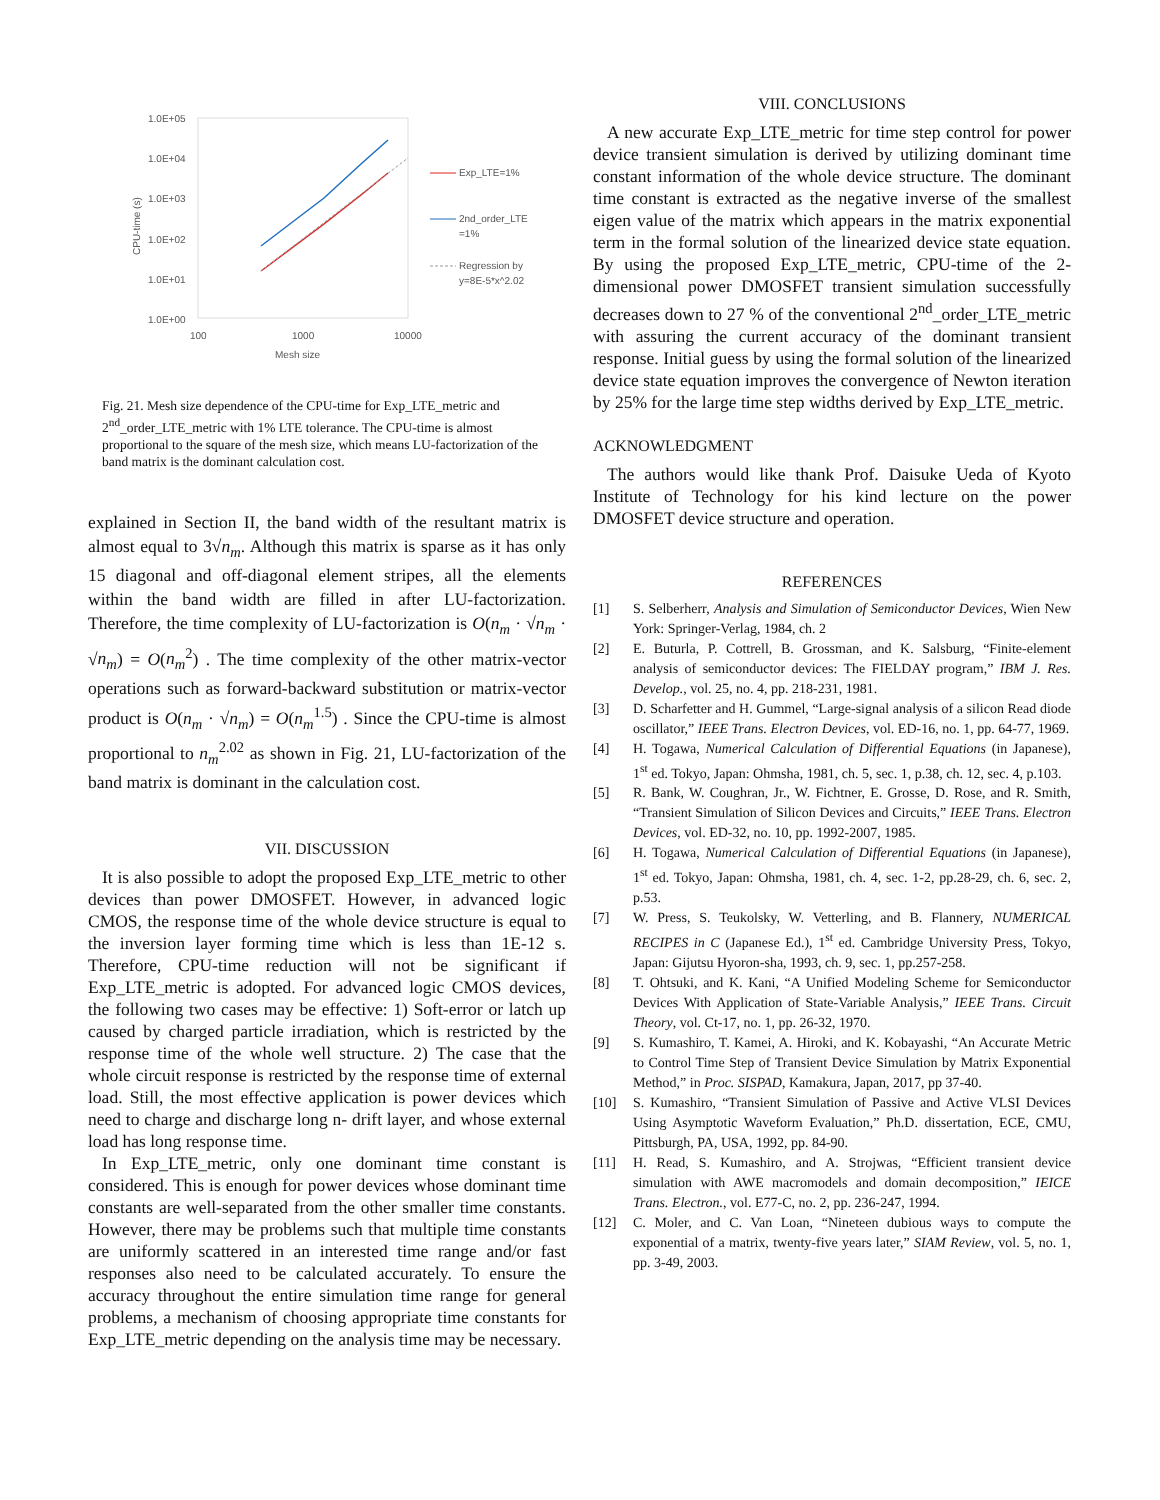1.0E+05
1.0E+04
1.0E+03
1.0E+02
1.0E+01
1.0E+00
100
1000
10000
Mesh size
CPU-time (s)
Exp_LTE=1%
2nd_order_LTE
=1%
Regression by
y=8E-5*x^2.02
Fig. 21. Mesh size dependence of the CPU-time for Exp_LTE_metric and 2<sup>nd</sup>_order_LTE_metric with 1% LTE tolerance. The CPU-time is almost proportional to the square of the mesh size, which means LU-factorization of the band matrix is the dominant calculation cost.
explained in Section II, the band width of the resultant matrix is almost equal to 3√n<sub>m</sub>. Although this matrix is sparse as it has only 15 diagonal and off-diagonal element stripes, all the elements within the band width are filled in after LU-factorization. Therefore, the time complexity of LU-factorization is O(n<sub>m</sub> · √n<sub>m</sub> · √n<sub>m</sub>) = O(n<sub>m</sub><sup>2</sup>) . The time complexity of the other matrix-vector operations such as forward-backward substitution or matrix-vector product is O(n<sub>m</sub> · √n<sub>m</sub>) = O(n<sub>m</sub><sup>1.5</sup>) . Since the CPU-time is almost proportional to n<sub>m</sub><sup>2.02</sup> as shown in Fig. 21, LU-factorization of the band matrix is dominant in the calculation cost.
VII. DISCUSSION
It is also possible to adopt the proposed Exp_LTE_metric to other devices than power DMOSFET. However, in advanced logic CMOS, the response time of the whole device structure is equal to the inversion layer forming time which is less than 1E-12 s. Therefore, CPU-time reduction will not be significant if Exp_LTE_metric is adopted. For advanced logic CMOS devices, the following two cases may be effective: 1) Soft-error or latch up caused by charged particle irradiation, which is restricted by the response time of the whole well structure. 2) The case that the whole circuit response is restricted by the response time of external load. Still, the most effective application is power devices which need to charge and discharge long n- drift layer, and whose external load has long response time.
In Exp_LTE_metric, only one dominant time constant is considered. This is enough for power devices whose dominant time constants are well-separated from the other smaller time constants. However, there may be problems such that multiple time constants are uniformly scattered in an interested time range and/or fast responses also need to be calculated accurately. To ensure the accuracy throughout the entire simulation time range for general problems, a mechanism of choosing appropriate time constants for Exp_LTE_metric depending on the analysis time may be necessary.
VIII. CONCLUSIONS
A new accurate Exp_LTE_metric for time step control for power device transient simulation is derived by utilizing dominant time constant information of the whole device structure. The dominant time constant is extracted as the negative inverse of the smallest eigen value of the matrix which appears in the matrix exponential term in the formal solution of the linearized device state equation. By using the proposed Exp_LTE_metric, CPU-time of the 2-dimensional power DMOSFET transient simulation successfully decreases down to 27 % of the conventional 2<sup>nd</sup>_order_LTE_metric with assuring the current accuracy of the dominant transient response. Initial guess by using the formal solution of the linearized device state equation improves the convergence of Newton iteration by 25% for the large time step widths derived by Exp_LTE_metric.
ACKNOWLEDGMENT
The authors would like thank Prof. Daisuke Ueda of Kyoto Institute of Technology for his kind lecture on the power DMOSFET device structure and operation.
REFERENCES
[1] S. Selberherr, Analysis and Simulation of Semiconductor Devices, Wien New York: Springer-Verlag, 1984, ch. 2
[2] E. Buturla, P. Cottrell, B. Grossman, and K. Salsburg, “Finite-element analysis of semiconductor devices: The FIELDAY program,” IBM J. Res. Develop., vol. 25, no. 4, pp. 218-231, 1981.
[3] D. Scharfetter and H. Gummel, “Large-signal analysis of a silicon Read diode oscillator,” IEEE Trans. Electron Devices, vol. ED-16, no. 1, pp. 64-77, 1969.
[4] H. Togawa, Numerical Calculation of Differential Equations (in Japanese), 1<sup>st</sup> ed. Tokyo, Japan: Ohmsha, 1981, ch. 5, sec. 1, p.38, ch. 12, sec. 4, p.103.
[5] R. Bank, W. Coughran, Jr., W. Fichtner, E. Grosse, D. Rose, and R. Smith, “Transient Simulation of Silicon Devices and Circuits,” IEEE Trans. Electron Devices, vol. ED-32, no. 10, pp. 1992-2007, 1985.
[6] H. Togawa, Numerical Calculation of Differential Equations (in Japanese), 1<sup>st</sup> ed. Tokyo, Japan: Ohmsha, 1981, ch. 4, sec. 1-2, pp.28-29, ch. 6, sec. 2, p.53.
[7] W. Press, S. Teukolsky, W. Vetterling, and B. Flannery, NUMERICAL RECIPES in C (Japanese Ed.), 1<sup>st</sup> ed. Cambridge University Press, Tokyo, Japan: Gijutsu Hyoron-sha, 1993, ch. 9, sec. 1, pp.257-258.
[8] T. Ohtsuki, and K. Kani, “A Unified Modeling Scheme for Semiconductor Devices With Application of State-Variable Analysis,” IEEE Trans. Circuit Theory, vol. Ct-17, no. 1, pp. 26-32, 1970.
[9] S. Kumashiro, T. Kamei, A. Hiroki, and K. Kobayashi, “An Accurate Metric to Control Time Step of Transient Device Simulation by Matrix Exponential Method,” in Proc. SISPAD, Kamakura, Japan, 2017, pp 37-40.
[10] S. Kumashiro, “Transient Simulation of Passive and Active VLSI Devices Using Asymptotic Waveform Evaluation,” Ph.D. dissertation, ECE, CMU, Pittsburgh, PA, USA, 1992, pp. 84-90.
[11] H. Read, S. Kumashiro, and A. Strojwas, “Efficient transient device simulation with AWE macromodels and domain decomposition,” IEICE Trans. Electron., vol. E77-C, no. 2, pp. 236-247, 1994.
[12] C. Moler, and C. Van Loan, “Nineteen dubious ways to compute the exponential of a matrix, twenty-five years later,” SIAM Review, vol. 5, no. 1, pp. 3-49, 2003.